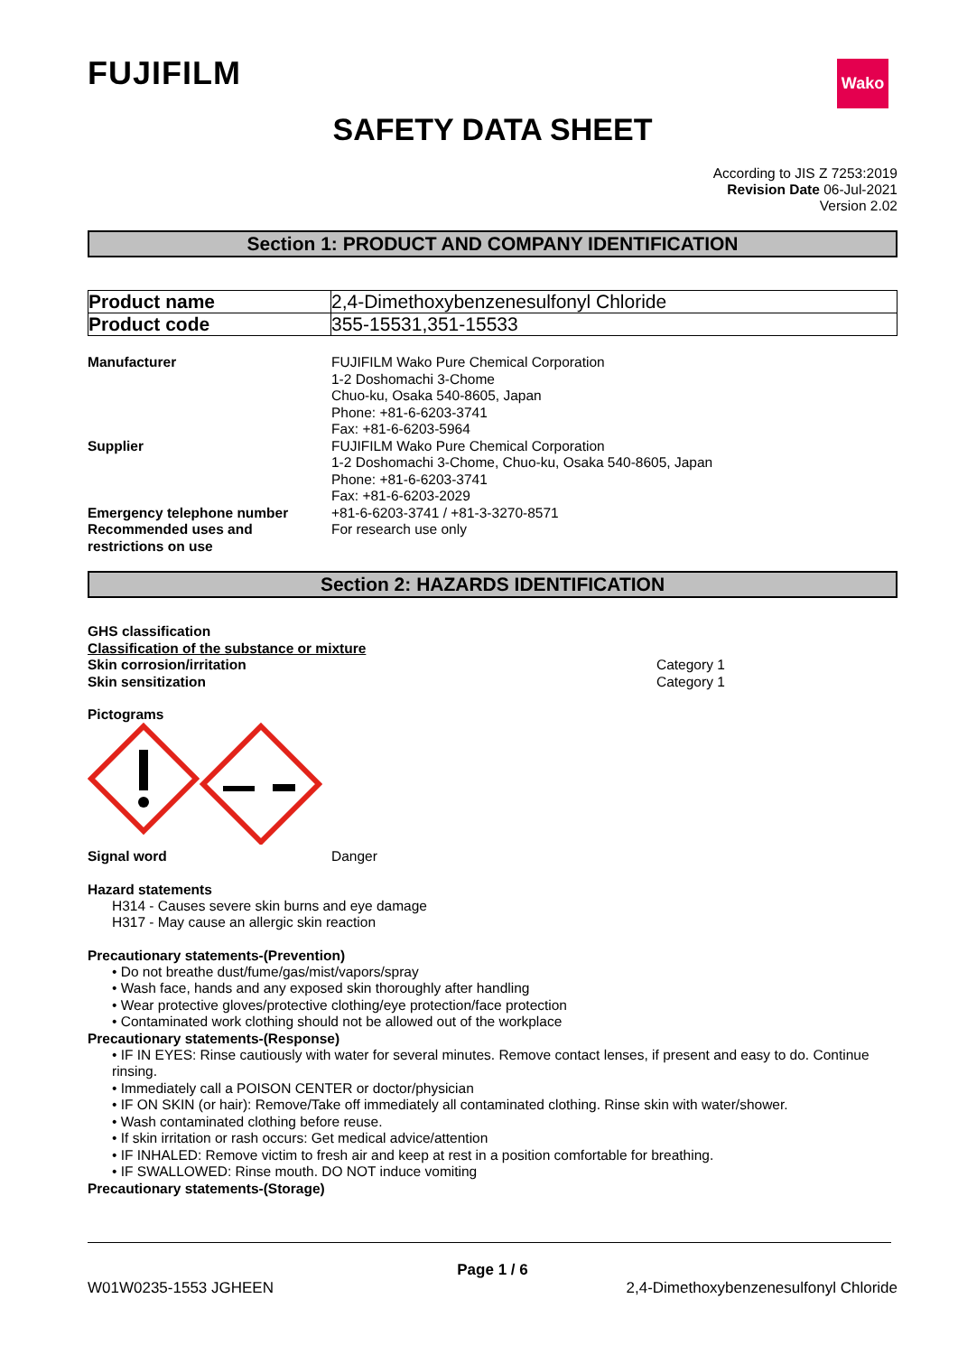FUJIFILM
Wako
SAFETY DATA SHEET
According to JIS Z 7253:2019
Revision Date 06-Jul-2021
Version 2.02
Section 1: PRODUCT AND COMPANY IDENTIFICATION
| Product name | 2,4-Dimethoxybenzenesulfonyl Chloride |
| Product code | 355-15531,351-15533 |
Manufacturer FUJIFILM Wako Pure Chemical Corporation
1-2 Doshomachi 3-Chome
Chuo-ku, Osaka 540-8605, Japan
Phone: +81-6-6203-3741
Fax: +81-6-6203-5964
Supplier FUJIFILM Wako Pure Chemical Corporation
1-2 Doshomachi 3-Chome, Chuo-ku, Osaka 540-8605, Japan
Phone: +81-6-6203-3741
Fax: +81-6-6203-2029
Emergency telephone number +81-6-6203-3741 / +81-3-3270-8571
Recommended uses and restrictions on use
For research use only
Section 2: HAZARDS IDENTIFICATION
GHS classification
Classification of the substance or mixture
Skin corrosion/irritation Category 1
Skin sensitization Category 1
Pictograms
Signal word Danger
Hazard statements
H314 - Causes severe skin burns and eye damage
H317 - May cause an allergic skin reaction
Precautionary statements-(Prevention)
• Do not breathe dust/fume/gas/mist/vapors/spray
• Wash face, hands and any exposed skin thoroughly after handling
• Wear protective gloves/protective clothing/eye protection/face protection
• Contaminated work clothing should not be allowed out of the workplace
Precautionary statements-(Response)
• IF IN EYES: Rinse cautiously with water for several minutes. Remove contact lenses, if present and easy to do. Continue rinsing.
• Immediately call a POISON CENTER or doctor/physician
• IF ON SKIN (or hair): Remove/Take off immediately all contaminated clothing. Rinse skin with water/shower.
• Wash contaminated clothing before reuse.
• If skin irritation or rash occurs: Get medical advice/attention
• IF INHALED: Remove victim to fresh air and keep at rest in a position comfortable for breathing.
• IF SWALLOWED: Rinse mouth. DO NOT induce vomiting
Precautionary statements-(Storage)
Page 1 / 6
W01W0235-1553 JGHEEN 2,4-Dimethoxybenzenesulfonyl Chloride